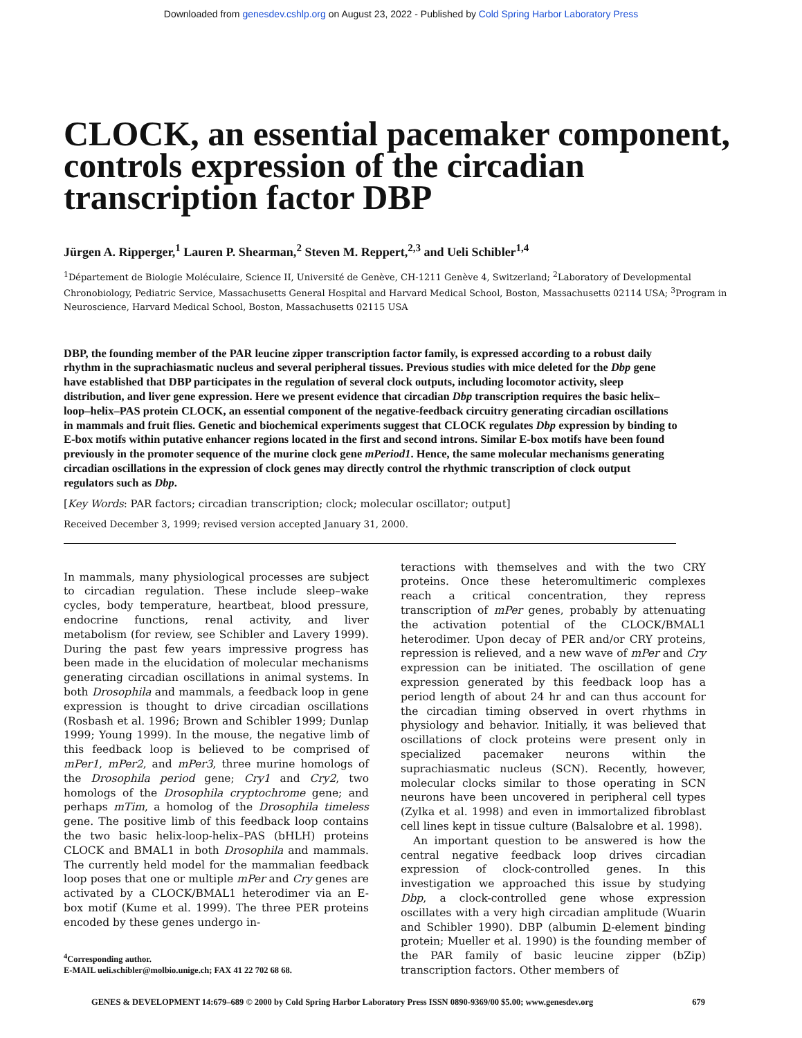Downloaded from genesdev.cshlp.org on August 23, 2022 - Published by Cold Spring Harbor Laboratory Press
CLOCK, an essential pacemaker component, controls expression of the circadian transcription factor DBP
Jürgen A. Ripperger,<sup>1</sup> Lauren P. Shearman,<sup>2</sup> Steven M. Reppert,<sup>2,3</sup> and Ueli Schibler<sup>1,4</sup>
<sup>1</sup> Département de Biologie Moléculaire, Science II, Université de Genève, CH-1211 Genève 4, Switzerland; <sup>2</sup>Laboratory of Developmental Chronobiology, Pediatric Service, Massachusetts General Hospital and Harvard Medical School, Boston, Massachusetts 02114 USA; <sup>3</sup>Program in Neuroscience, Harvard Medical School, Boston, Massachusetts 02115 USA
DBP, the founding member of the PAR leucine zipper transcription factor family, is expressed according to a robust daily rhythm in the suprachiasmatic nucleus and several peripheral tissues. Previous studies with mice deleted for the Dbp gene have established that DBP participates in the regulation of several clock outputs, including locomotor activity, sleep distribution, and liver gene expression. Here we present evidence that circadian Dbp transcription requires the basic helix–loop–helix–PAS protein CLOCK, an essential component of the negative-feedback circuitry generating circadian oscillations in mammals and fruit flies. Genetic and biochemical experiments suggest that CLOCK regulates Dbp expression by binding to E-box motifs within putative enhancer regions located in the first and second introns. Similar E-box motifs have been found previously in the promoter sequence of the murine clock gene mPeriod1. Hence, the same molecular mechanisms generating circadian oscillations in the expression of clock genes may directly control the rhythmic transcription of clock output regulators such as Dbp.
[Key Words: PAR factors; circadian transcription; clock; molecular oscillator; output]
Received December 3, 1999; revised version accepted January 31, 2000.
In mammals, many physiological processes are subject to circadian regulation. These include sleep–wake cycles, body temperature, heartbeat, blood pressure, endocrine functions, renal activity, and liver metabolism (for review, see Schibler and Lavery 1999). During the past few years impressive progress has been made in the elucidation of molecular mechanisms generating circadian oscillations in animal systems. In both Drosophila and mammals, a feedback loop in gene expression is thought to drive circadian oscillations (Rosbash et al. 1996; Brown and Schibler 1999; Dunlap 1999; Young 1999). In the mouse, the negative limb of this feedback loop is believed to be comprised of mPer1, mPer2, and mPer3, three murine homologs of the Drosophila period gene; Cry1 and Cry2, two homologs of the Drosophila cryptochrome gene; and perhaps mTim, a homolog of the Drosophila timeless gene. The positive limb of this feedback loop contains the two basic helix-loop-helix–PAS (bHLH) proteins CLOCK and BMAL1 in both Drosophila and mammals. The currently held model for the mammalian feedback loop poses that one or multiple mPer and Cry genes are activated by a CLOCK/BMAL1 heterodimer via an E-box motif (Kume et al. 1999). The three PER proteins encoded by these genes undergo in-
<sup>4</sup> Corresponding author.
E-MAIL ueli.schibler@molbio.unige.ch; FAX 41 22 702 68 68.
teractions with themselves and with the two CRY proteins. Once these heteromultimeric complexes reach a critical concentration, they repress transcription of mPer genes, probably by attenuating the activation potential of the CLOCK/BMAL1 heterodimer. Upon decay of PER and/or CRY proteins, repression is relieved, and a new wave of mPer and Cry expression can be initiated. The oscillation of gene expression generated by this feedback loop has a period length of about 24 hr and can thus account for the circadian timing observed in overt rhythms in physiology and behavior. Initially, it was believed that oscillations of clock proteins were present only in specialized pacemaker neurons within the suprachiasmatic nucleus (SCN). Recently, however, molecular clocks similar to those operating in SCN neurons have been uncovered in peripheral cell types (Zylka et al. 1998) and even in immortalized fibroblast cell lines kept in tissue culture (Balsalobre et al. 1998).
An important question to be answered is how the central negative feedback loop drives circadian expression of clock-controlled genes. In this investigation we approached this issue by studying Dbp, a clock-controlled gene whose expression oscillates with a very high circadian amplitude (Wuarin and Schibler 1990). DBP (albumin D-element binding protein; Mueller et al. 1990) is the founding member of the PAR family of basic leucine zipper (bZip) transcription factors. Other members of
GENES & DEVELOPMENT 14:679–689 © 2000 by Cold Spring Harbor Laboratory Press ISSN 0890-9369/00 $5.00; www.genesdev.org 679